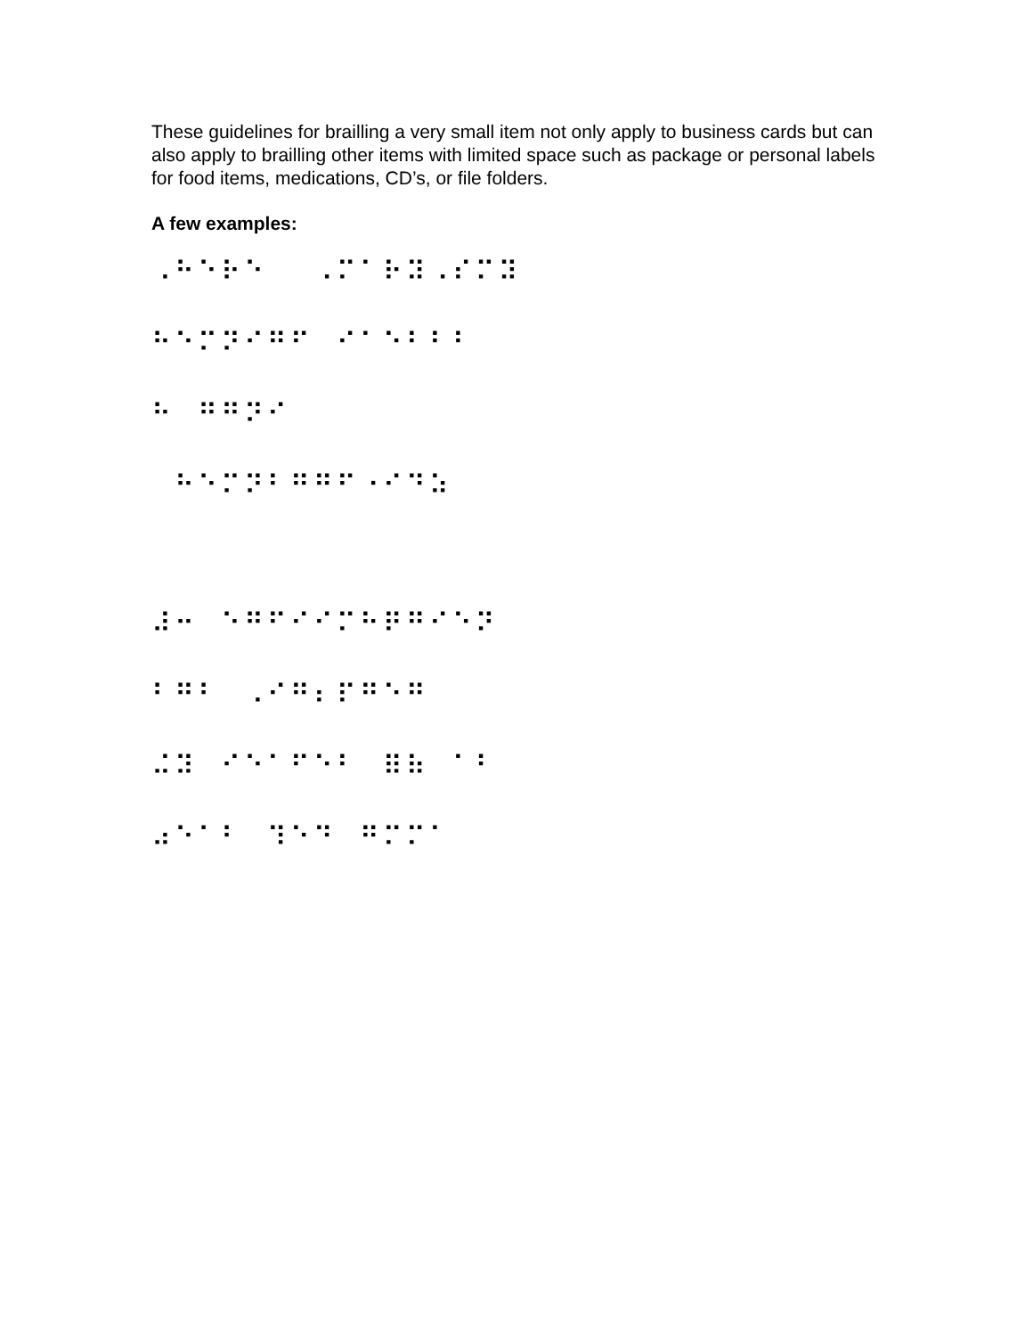These guidelines for brailling a very small item not only apply to business cards but can also apply to brailling other items with limited space such as package or personal labels for food items, medications, CD’s, or file folders.
A few examples:
⠠⠓⠑⠗⠑⠀⠀⠠⠍⠁⠗⠽⠠⠎⠍⠽
⠓⠑⠍⠝⠊⠛⠋⠀⠊⠁⠑⠃⠃⠃
⠓⠀⠛⠛⠝⠊
⠀⠓⠑⠍⠝⠃⠛⠛⠋⠐⠊⠙⠵
⠼⠒⠀⠑⠛⠋⠊⠊⠍⠓⠟⠛⠊⠑⠝
⠃⠛⠃⠀⠠⠊⠛⠆⠏⠛⠑⠛
⠬⠽⠀⠊⠑⠁⠋⠑⠃⠀⠿⠷⠀⠁⠃
⠴⠑⠁⠃⠀⠹⠑⠙⠀⠛⠍⠍⠁